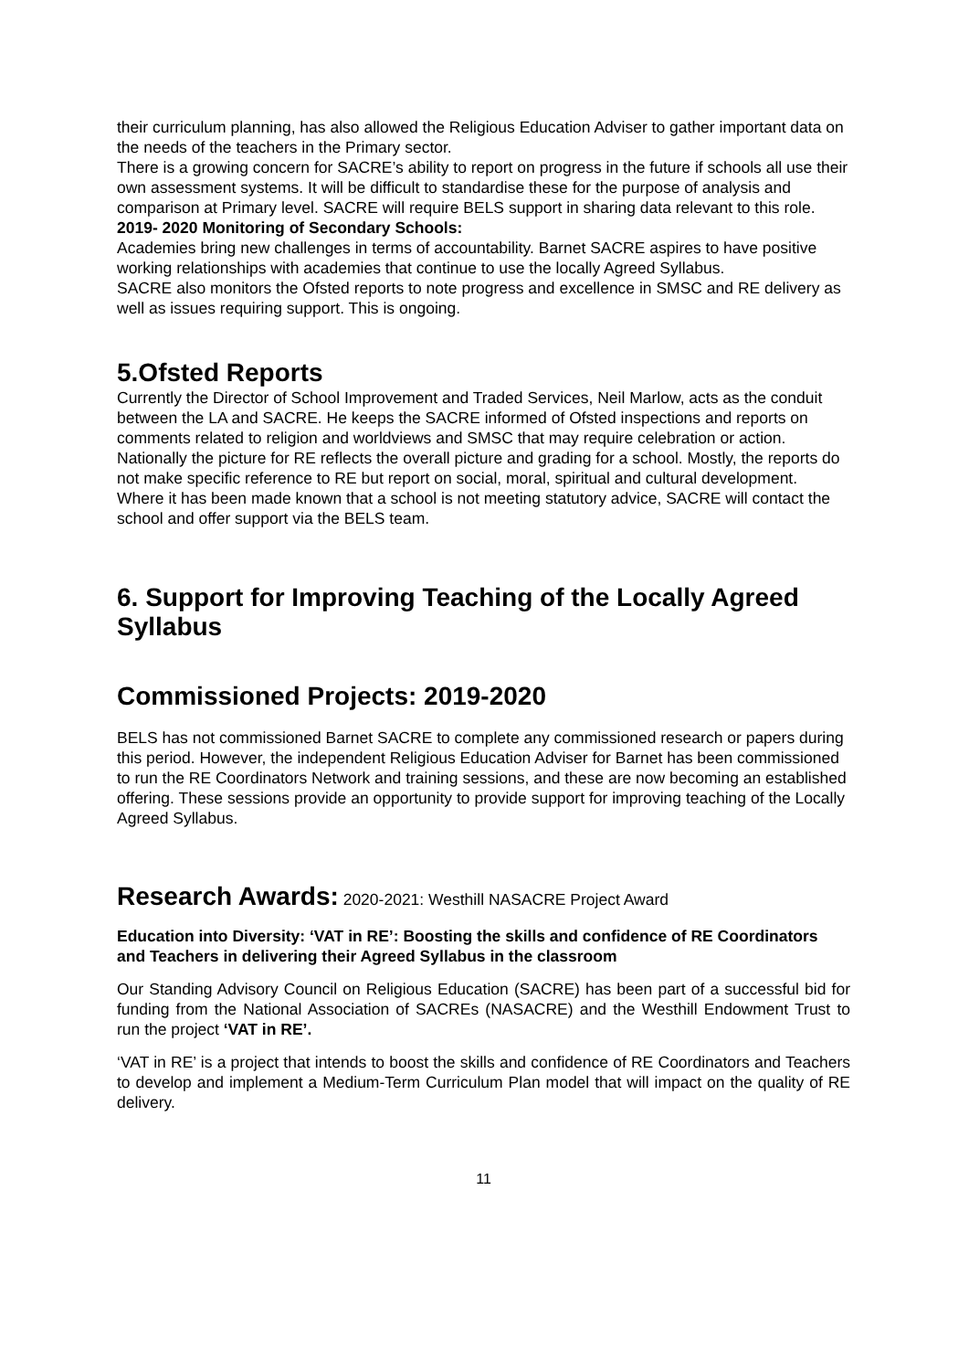their curriculum planning, has also allowed the Religious Education Adviser to gather important data on the needs of the teachers in the Primary sector.
There is a growing concern for SACRE’s ability to report on progress in the future if schools all use their own assessment systems. It will be difficult to standardise these for the purpose of analysis and comparison at Primary level. SACRE will require BELS support in sharing data relevant to this role.
2019- 2020 Monitoring of Secondary Schools:
Academies bring new challenges in terms of accountability. Barnet SACRE aspires to have positive working relationships with academies that continue to use the locally Agreed Syllabus.
SACRE also monitors the Ofsted reports to note progress and excellence in SMSC and RE delivery as well as issues requiring support. This is ongoing.
5.Ofsted Reports
Currently the Director of School Improvement and Traded Services, Neil Marlow, acts as the conduit between the LA and SACRE. He keeps the SACRE informed of Ofsted inspections and reports on comments related to religion and worldviews and SMSC that may require celebration or action. Nationally the picture for RE reflects the overall picture and grading for a school. Mostly, the reports do not make specific reference to RE but report on social, moral, spiritual and cultural development.
Where it has been made known that a school is not meeting statutory advice, SACRE will contact the school and offer support via the BELS team.
6. Support for Improving Teaching of the Locally Agreed Syllabus
Commissioned Projects: 2019-2020
BELS has not commissioned Barnet SACRE to complete any commissioned research or papers during this period. However, the independent Religious Education Adviser for Barnet has been commissioned to run the RE Coordinators Network and training sessions, and these are now becoming an established offering. These sessions provide an opportunity to provide support for improving teaching of the Locally Agreed Syllabus.
Research Awards: 2020-2021: Westhill NASACRE Project Award
Education into Diversity: ‘VAT in RE’: Boosting the skills and confidence of RE Coordinators and Teachers in delivering their Agreed Syllabus in the classroom
Our Standing Advisory Council on Religious Education (SACRE) has been part of a successful bid for funding from the National Association of SACREs (NASACRE) and the Westhill Endowment Trust to run the project ‘VAT in RE’.
‘VAT in RE’ is a project that intends to boost the skills and confidence of RE Coordinators and Teachers to develop and implement a Medium-Term Curriculum Plan model that will impact on the quality of RE delivery.
11